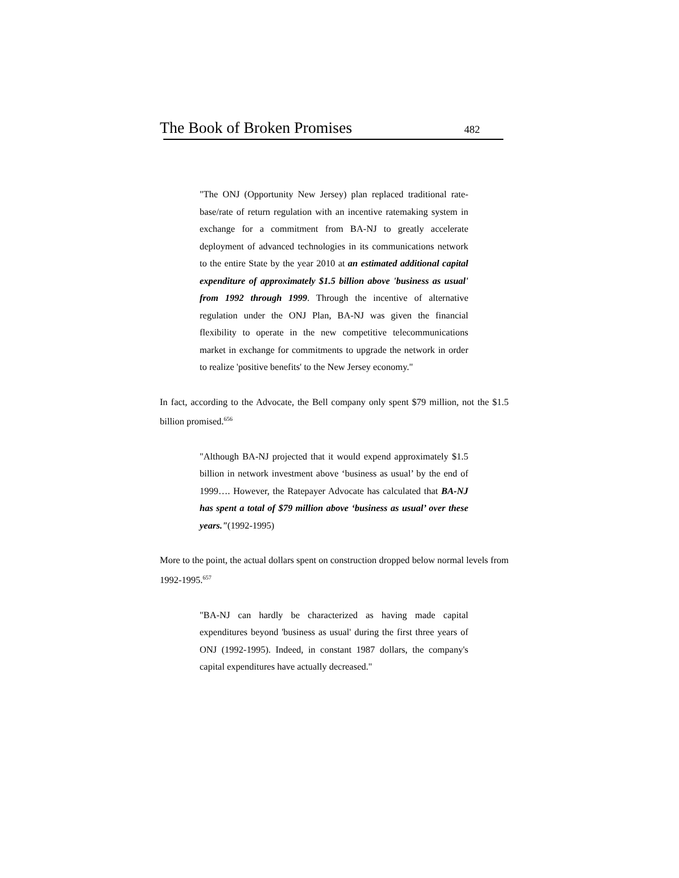The Book of Broken Promises 482
"The ONJ (Opportunity New Jersey) plan replaced traditional rate-base/rate of return regulation with an incentive ratemaking system in exchange for a commitment from BA-NJ to greatly accelerate deployment of advanced technologies in its communications network to the entire State by the year 2010 at an estimated additional capital expenditure of approximately $1.5 billion above 'business as usual' from 1992 through 1999. Through the incentive of alternative regulation under the ONJ Plan, BA-NJ was given the financial flexibility to operate in the new competitive telecommunications market in exchange for commitments to upgrade the network in order to realize 'positive benefits' to the New Jersey economy."
In fact, according to the Advocate, the Bell company only spent $79 million, not the $1.5 billion promised.<sup>656</sup>
"Although BA-NJ projected that it would expend approximately $1.5 billion in network investment above ‘business as usual’ by the end of 1999…. However, the Ratepayer Advocate has calculated that BA-NJ has spent a total of $79 million above ‘business as usual’ over these years."(1992-1995)
More to the point, the actual dollars spent on construction dropped below normal levels from 1992-1995.<sup>657</sup>
"BA-NJ can hardly be characterized as having made capital expenditures beyond 'business as usual' during the first three years of ONJ (1992-1995). Indeed, in constant 1987 dollars, the company's capital expenditures have actually decreased."